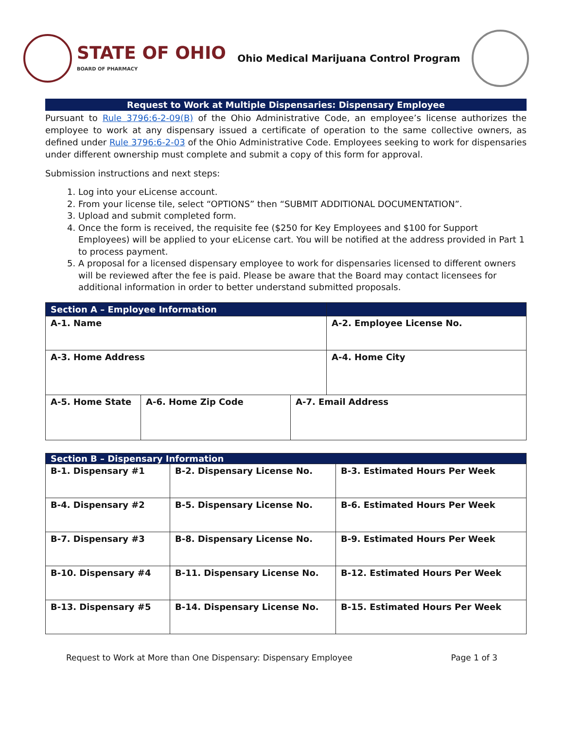STATE OF OHIO
BOARD OF PHARMACY
Ohio Medical Marijuana Control Program
Request to Work at Multiple Dispensaries: Dispensary Employee
Pursuant to Rule 3796:6-2-09(B) of the Ohio Administrative Code, an employee’s license authorizes the employee to work at any dispensary issued a certificate of operation to the same collective owners, as defined under Rule 3796:6-2-03 of the Ohio Administrative Code. Employees seeking to work for dispensaries under different ownership must complete and submit a copy of this form for approval.
Submission instructions and next steps:
1. Log into your eLicense account.
2. From your license tile, select “OPTIONS” then “SUBMIT ADDITIONAL DOCUMENTATION”.
3. Upload and submit completed form.
4. Once the form is received, the requisite fee ($250 for Key Employees and $100 for Support Employees) will be applied to your eLicense cart. You will be notified at the address provided in Part 1 to process payment.
5. A proposal for a licensed dispensary employee to work for dispensaries licensed to different owners will be reviewed after the fee is paid. Please be aware that the Board may contact licensees for additional information in order to better understand submitted proposals.
| Section A – Employee Information | | | |
| --- | --- | --- | --- |
| A-1. Name | | | A-2. Employee License No. |
| A-3. Home Address | | | A-4. Home City |
| A-5. Home State | A-6. Home Zip Code | A-7. Email Address | |
| Section B – Dispensary Information | | |
| --- | --- | --- |
| B-1. Dispensary #1 | B-2. Dispensary License No. | B-3. Estimated Hours Per Week |
| B-4. Dispensary #2 | B-5. Dispensary License No. | B-6. Estimated Hours Per Week |
| B-7. Dispensary #3 | B-8. Dispensary License No. | B-9. Estimated Hours Per Week |
| B-10. Dispensary #4 | B-11. Dispensary License No. | B-12. Estimated Hours Per Week |
| B-13. Dispensary #5 | B-14. Dispensary License No. | B-15. Estimated Hours Per Week |
Request to Work at More than One Dispensary: Dispensary Employee Page 1 of 3